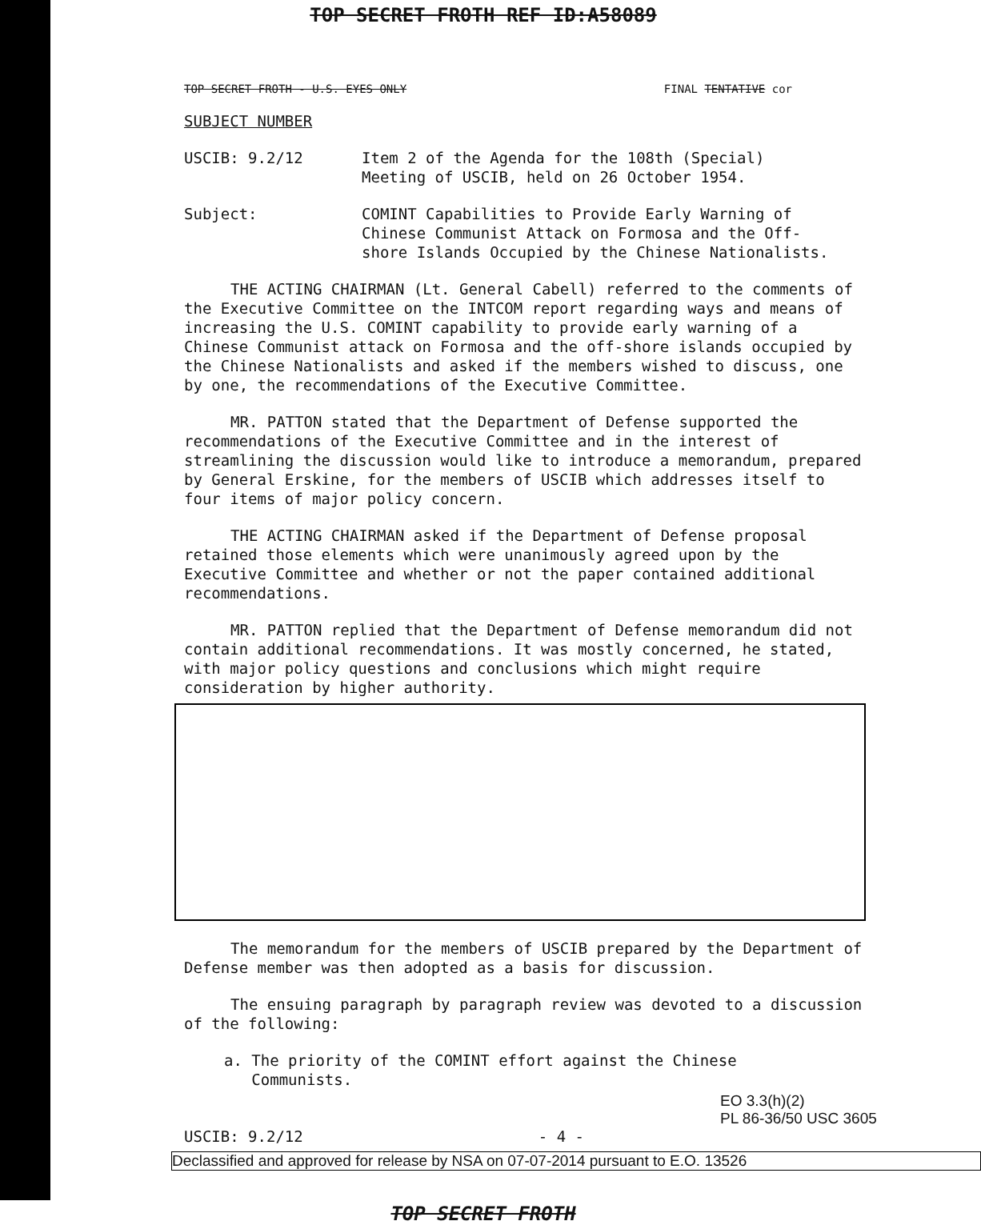TOP SECRET FROTH REF ID:A58089
TOP SECRET FROTH - U.S. EYES ONLY FINAL TENTATIVE cor
SUBJECT NUMBER
USCIB: 9.2/12 Item 2 of the Agenda for the 108th (Special)
Meeting of USCIB, held on 26 October 1954.
Subject: COMINT Capabilities to Provide Early Warning of
Chinese Communist Attack on Formosa and the Off-
shore Islands Occupied by the Chinese Nationalists.
THE ACTING CHAIRMAN (Lt. General Cabell) referred to the comments of the Executive Committee on the INTCOM report regarding ways and means of increasing the U.S. COMINT capability to provide early warning of a Chinese Communist attack on Formosa and the off-shore islands occupied by the Chinese Nationalists and asked if the members wished to discuss, one by one, the recommendations of the Executive Committee.
MR. PATTON stated that the Department of Defense supported the recommendations of the Executive Committee and in the interest of streamlining the discussion would like to introduce a memorandum, prepared by General Erskine, for the members of USCIB which addresses itself to four items of major policy concern.
THE ACTING CHAIRMAN asked if the Department of Defense proposal retained those elements which were unanimously agreed upon by the Executive Committee and whether or not the paper contained additional recommendations.
MR. PATTON replied that the Department of Defense memorandum did not contain additional recommendations. It was mostly concerned, he stated, with major policy questions and conclusions which might require consideration by higher authority.
The memorandum for the members of USCIB prepared by the Department of Defense member was then adopted as a basis for discussion.
The ensuing paragraph by paragraph review was devoted to a discussion of the following:
a. The priority of the COMINT effort against the Chinese
Communists.
EO 3.3(h)(2)
PL 86-36/50 USC 3605
USCIB: 9.2/12 - 4 -
Declassified and approved for release by NSA on 07-07-2014 pursuant to E.O. 13526
TOP SECRET FROTH